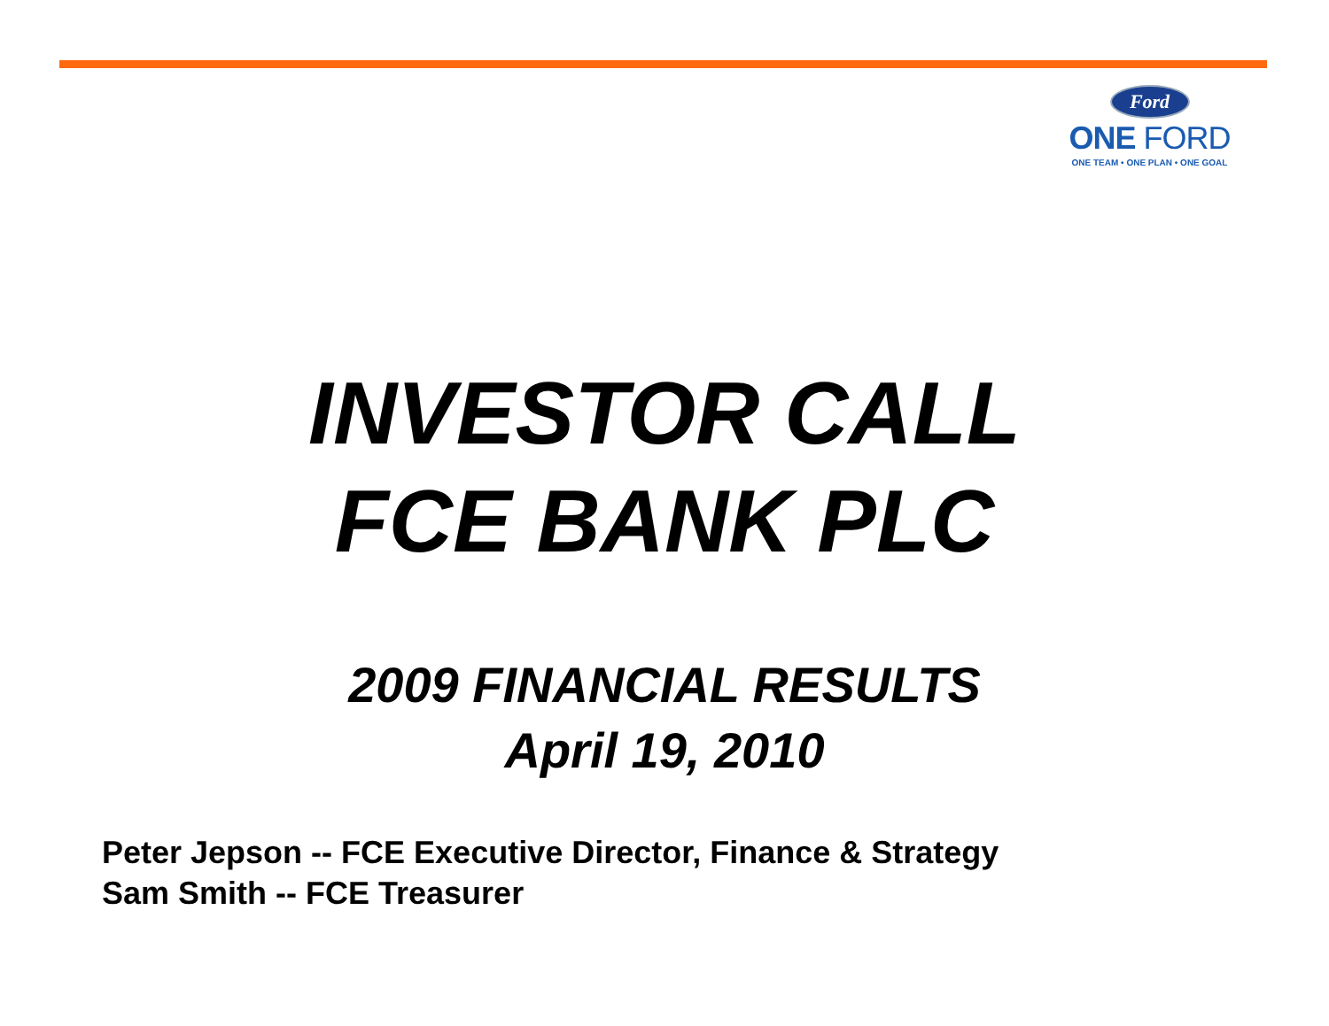Ford
ONE FORD
ONE TEAM • ONE PLAN • ONE GOAL
INVESTOR CALL
FCE BANK PLC
2009 FINANCIAL RESULTS
April 19, 2010
Peter Jepson -- FCE Executive Director, Finance & Strategy
Sam Smith -- FCE Treasurer